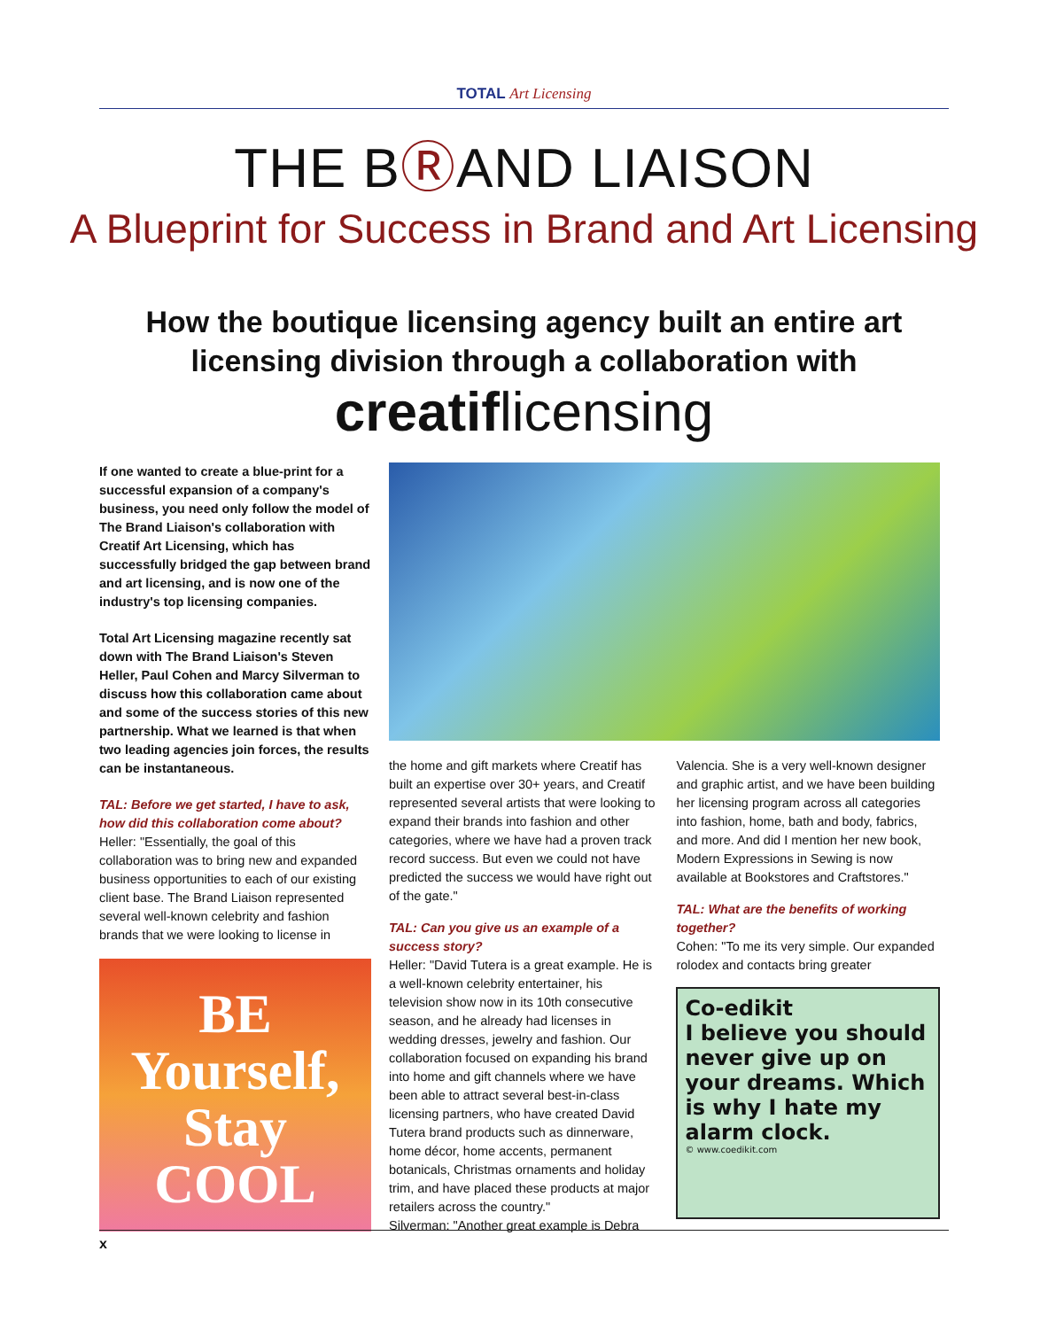TOTAL Art Licensing
THE BⓇAND LIAISON
A Blueprint for Success in Brand and Art Licensing
How the boutique licensing agency built an entire art licensing division through a collaboration with
creatiflicensing
If one wanted to create a blue-print for a successful expansion of a company's business, you need only follow the model of The Brand Liaison's collaboration with Creatif Art Licensing, which has successfully bridged the gap between brand and art licensing, and is now one of the industry's top licensing companies.
Total Art Licensing magazine recently sat down with The Brand Liaison's Steven Heller, Paul Cohen and Marcy Silverman to discuss how this collaboration came about and some of the success stories of this new partnership. What we learned is that when two leading agencies join forces, the results can be instantaneous.
TAL: Before we get started, I have to ask, how did this collaboration come about?
Heller: "Essentially, the goal of this collaboration was to bring new and expanded business opportunities to each of our existing client base. The Brand Liaison represented several well-known celebrity and fashion brands that we were looking to license in
BE Yourself, Stay COOL
the home and gift markets where Creatif has built an expertise over 30+ years, and Creatif represented several artists that were looking to expand their brands into fashion and other categories, where we have had a proven track record success. But even we could not have predicted the success we would have right out of the gate."
TAL: Can you give us an example of a success story?
Heller: "David Tutera is a great example. He is a well-known celebrity entertainer, his television show now in its 10th consecutive season, and he already had licenses in wedding dresses, jewelry and fashion. Our collaboration focused on expanding his brand into home and gift channels where we have been able to attract several best-in-class licensing partners, who have created David Tutera brand products such as dinnerware, home décor, home accents, permanent botanicals, Christmas ornaments and holiday trim, and have placed these products at major retailers across the country."
Silverman: "Another great example is Debra
Valencia. She is a very well-known designer and graphic artist, and we have been building her licensing program across all categories into fashion, home, bath and body, fabrics, and more. And did I mention her new book, Modern Expressions in Sewing is now available at Bookstores and Craftstores."
TAL: What are the benefits of working together?
Cohen: "To me its very simple. Our expanded rolodex and contacts bring greater
Co-edikit
I believe you should never give up on your dreams. Which is why I hate my alarm clock.
© www.coedikit.com
x